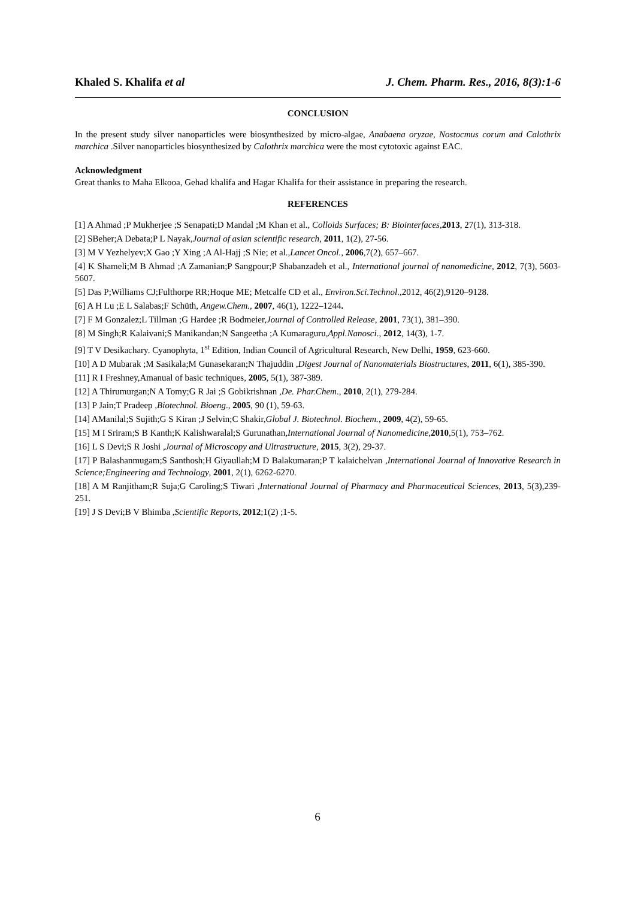Khaled S. Khalifa et al J. Chem. Pharm. Res., 2016, 8(3):1-6
CONCLUSION
In the present study silver nanoparticles were biosynthesized by micro-algae, Anabaena oryzae, Nostocmus corum and Calothrix marchica .Silver nanoparticles biosynthesized by Calothrix marchica were the most cytotoxic against EAC.
Acknowledgment
Great thanks to Maha Elkooa, Gehad khalifa and Hagar Khalifa for their assistance in preparing the research.
REFERENCES
[1] A Ahmad ;P Mukherjee ;S Senapati;D Mandal ;M Khan et al., Colloids Surfaces; B: Biointerfaces,2013, 27(1), 313-318.
[2] SBeher;A Debata;P L Nayak,Journal of asian scientific research, 2011, 1(2), 27-56.
[3] M V Yezhelyev;X Gao ;Y Xing ;A Al-Hajj ;S Nie; et al.,Lancet Oncol., 2006,7(2), 657–667.
[4] K Shameli;M B Ahmad ;A Zamanian;P Sangpour;P Shabanzadeh et al., International journal of nanomedicine, 2012, 7(3), 5603-5607.
[5] Das P;Williams CJ;Fulthorpe RR;Hoque ME; Metcalfe CD et al., Environ.Sci.Technol.,2012, 46(2),9120–9128.
[6] A H Lu ;E L Salabas;F Schüth, Angew.Chem., 2007, 46(1), 1222–1244.
[7] F M Gonzalez;L Tillman ;G Hardee ;R Bodmeier,Journal of Controlled Release, 2001, 73(1), 381–390.
[8] M Singh;R Kalaivani;S Manikandan;N Sangeetha ;A Kumaraguru,Appl.Nanosci., 2012, 14(3), 1-7.
[9] T V Desikachary. Cyanophyta, 1<sup>st</sup> Edition, Indian Council of Agricultural Research, New Delhi, 1959, 623-660.
[10] A D Mubarak ;M Sasikala;M Gunasekaran;N Thajuddin ,Digest Journal of Nanomaterials Biostructures, 2011, 6(1), 385-390.
[11] R I Freshney,Amanual of basic techniques, 2005, 5(1), 387-389.
[12] A Thirumurgan;N A Tomy;G R Jai ;S Gobikrishnan ,De. Phar.Chem., 2010, 2(1), 279-284.
[13] P Jain;T Pradeep ,Biotechnol. Bioeng., 2005, 90 (1), 59-63.
[14] AManilal;S Sujith;G S Kiran ;J Selvin;C Shakir,Global J. Biotechnol. Biochem., 2009, 4(2), 59-65.
[15] M I Sriram;S B Kanth;K Kalishwaralal;S Gurunathan,International Journal of Nanomedicine,2010,5(1), 753–762.
[16] L S Devi;S R Joshi ,Journal of Microscopy and Ultrastructure, 2015, 3(2), 29-37.
[17] P Balashanmugam;S Santhosh;H Giyaullah;M D Balakumaran;P T kalaichelvan ,International Journal of Innovative Research in Science;Engineering and Technology, 2001, 2(1), 6262-6270.
[18] A M Ranjitham;R Suja;G Caroling;S Tiwari ,International Journal of Pharmacy and Pharmaceutical Sciences, 2013, 5(3),239-251.
[19] J S Devi;B V Bhimba ,Scientific Reports, 2012;1(2) ;1-5.
6